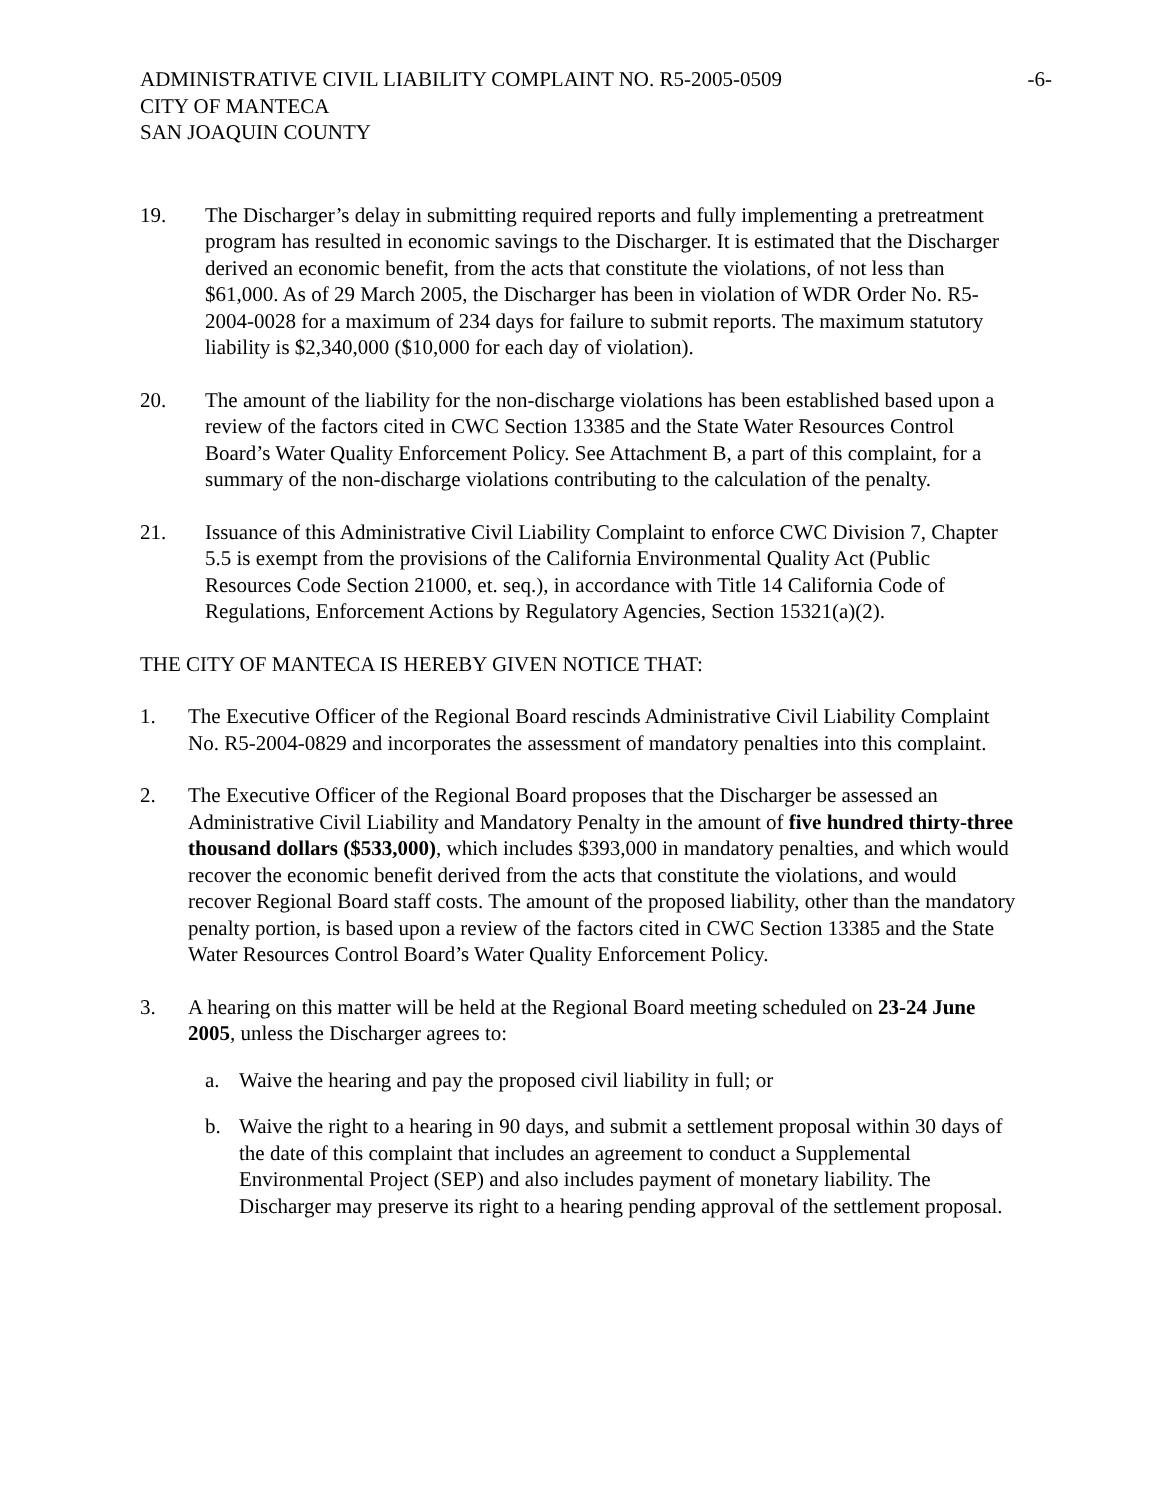ADMINISTRATIVE CIVIL LIABILITY COMPLAINT NO. R5-2005-0509
CITY OF MANTECA
SAN JOAQUIN COUNTY
-6-
19. The Discharger’s delay in submitting required reports and fully implementing a pretreatment program has resulted in economic savings to the Discharger. It is estimated that the Discharger derived an economic benefit, from the acts that constitute the violations, of not less than $61,000. As of 29 March 2005, the Discharger has been in violation of WDR Order No. R5-2004-0028 for a maximum of 234 days for failure to submit reports. The maximum statutory liability is $2,340,000 ($10,000 for each day of violation).
20. The amount of the liability for the non-discharge violations has been established based upon a review of the factors cited in CWC Section 13385 and the State Water Resources Control Board’s Water Quality Enforcement Policy. See Attachment B, a part of this complaint, for a summary of the non-discharge violations contributing to the calculation of the penalty.
21. Issuance of this Administrative Civil Liability Complaint to enforce CWC Division 7, Chapter 5.5 is exempt from the provisions of the California Environmental Quality Act (Public Resources Code Section 21000, et. seq.), in accordance with Title 14 California Code of Regulations, Enforcement Actions by Regulatory Agencies, Section 15321(a)(2).
THE CITY OF MANTECA IS HEREBY GIVEN NOTICE THAT:
1. The Executive Officer of the Regional Board rescinds Administrative Civil Liability Complaint No. R5-2004-0829 and incorporates the assessment of mandatory penalties into this complaint.
2. The Executive Officer of the Regional Board proposes that the Discharger be assessed an Administrative Civil Liability and Mandatory Penalty in the amount of five hundred thirty-three thousand dollars ($533,000), which includes $393,000 in mandatory penalties, and which would recover the economic benefit derived from the acts that constitute the violations, and would recover Regional Board staff costs. The amount of the proposed liability, other than the mandatory penalty portion, is based upon a review of the factors cited in CWC Section 13385 and the State Water Resources Control Board’s Water Quality Enforcement Policy.
3. A hearing on this matter will be held at the Regional Board meeting scheduled on 23-24 June 2005, unless the Discharger agrees to:
a. Waive the hearing and pay the proposed civil liability in full; or
b. Waive the right to a hearing in 90 days, and submit a settlement proposal within 30 days of the date of this complaint that includes an agreement to conduct a Supplemental Environmental Project (SEP) and also includes payment of monetary liability. The Discharger may preserve its right to a hearing pending approval of the settlement proposal.